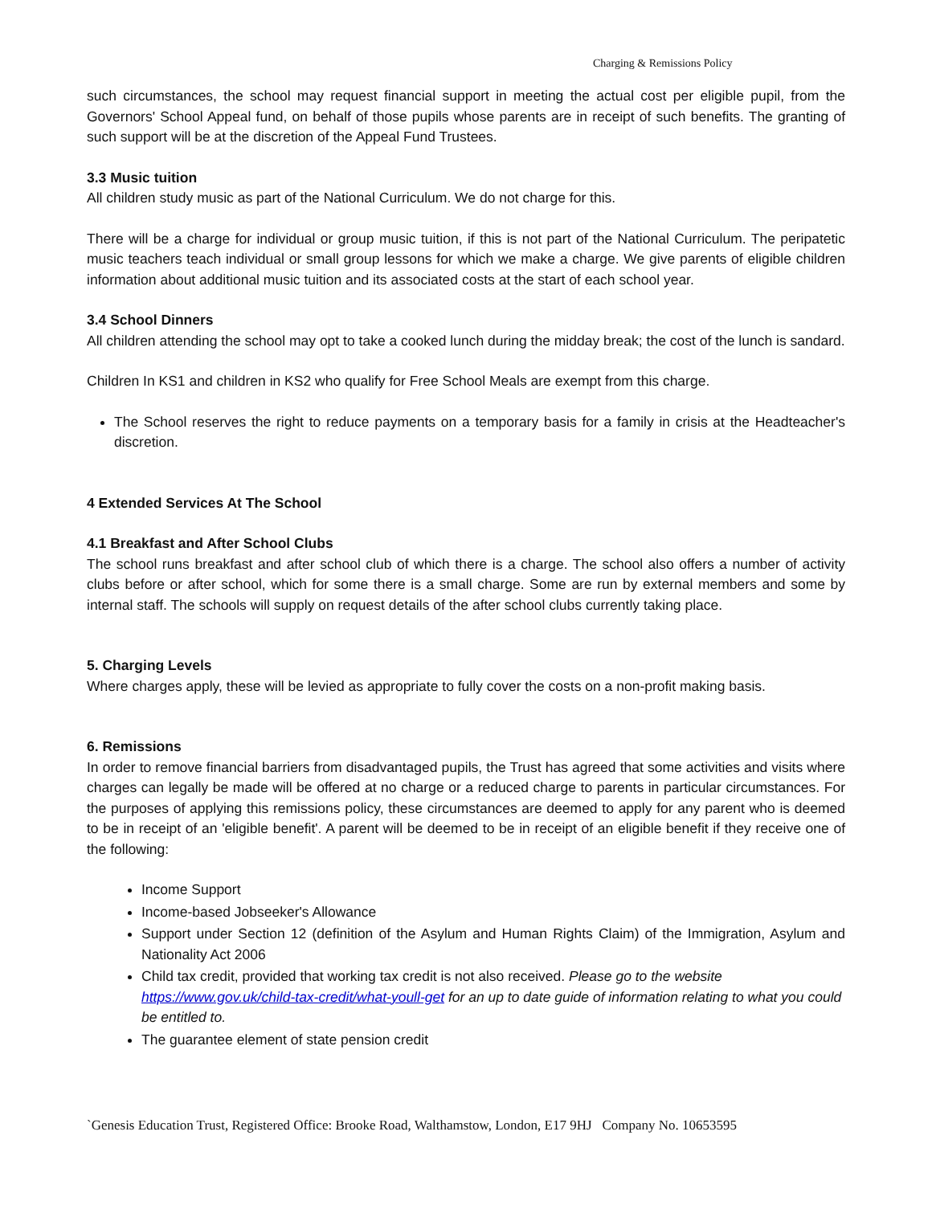Charging & Remissions Policy
such circumstances, the school may request financial support in meeting the actual cost per eligible pupil, from the Governors' School Appeal fund, on behalf of those pupils whose parents are in receipt of such benefits. The granting of such support will be at the discretion of the Appeal Fund Trustees.
3.3 Music tuition
All children study music as part of the National Curriculum. We do not charge for this.
There will be a charge for individual or group music tuition, if this is not part of the National Curriculum. The peripatetic music teachers teach individual or small group lessons for which we make a charge. We give parents of eligible children information about additional music tuition and its associated costs at the start of each school year.
3.4 School Dinners
All children attending the school may opt to take a cooked lunch during the midday break; the cost of the lunch is sandard.
Children In KS1 and children in KS2 who qualify for Free School Meals are exempt from this charge.
The School reserves the right to reduce payments on a temporary basis for a family in crisis at the Headteacher's discretion.
4 Extended Services At The School
4.1 Breakfast and After School Clubs
The school runs breakfast and after school club of which there is a charge. The school also offers a number of activity clubs before or after school, which for some there is a small charge. Some are run by external members and some by internal staff. The schools will supply on request details of the after school clubs currently taking place.
5. Charging Levels
Where charges apply, these will be levied as appropriate to fully cover the costs on a non-profit making basis.
6. Remissions
In order to remove financial barriers from disadvantaged pupils, the Trust has agreed that some activities and visits where charges can legally be made will be offered at no charge or a reduced charge to parents in particular circumstances. For the purposes of applying this remissions policy, these circumstances are deemed to apply for any parent who is deemed to be in receipt of an 'eligible benefit'. A parent will be deemed to be in receipt of an eligible benefit if they receive one of the following:
Income Support
Income-based Jobseeker's Allowance
Support under Section 12 (definition of the Asylum and Human Rights Claim) of the Immigration, Asylum and Nationality Act 2006
Child tax credit, provided that working tax credit is not also received. Please go to the website https://www.gov.uk/child-tax-credit/what-youll-get for an up to date guide of information relating to what you could be entitled to.
The guarantee element of state pension credit
`Genesis Education Trust, Registered Office: Brooke Road, Walthamstow, London, E17 9HJ Company No. 10653595